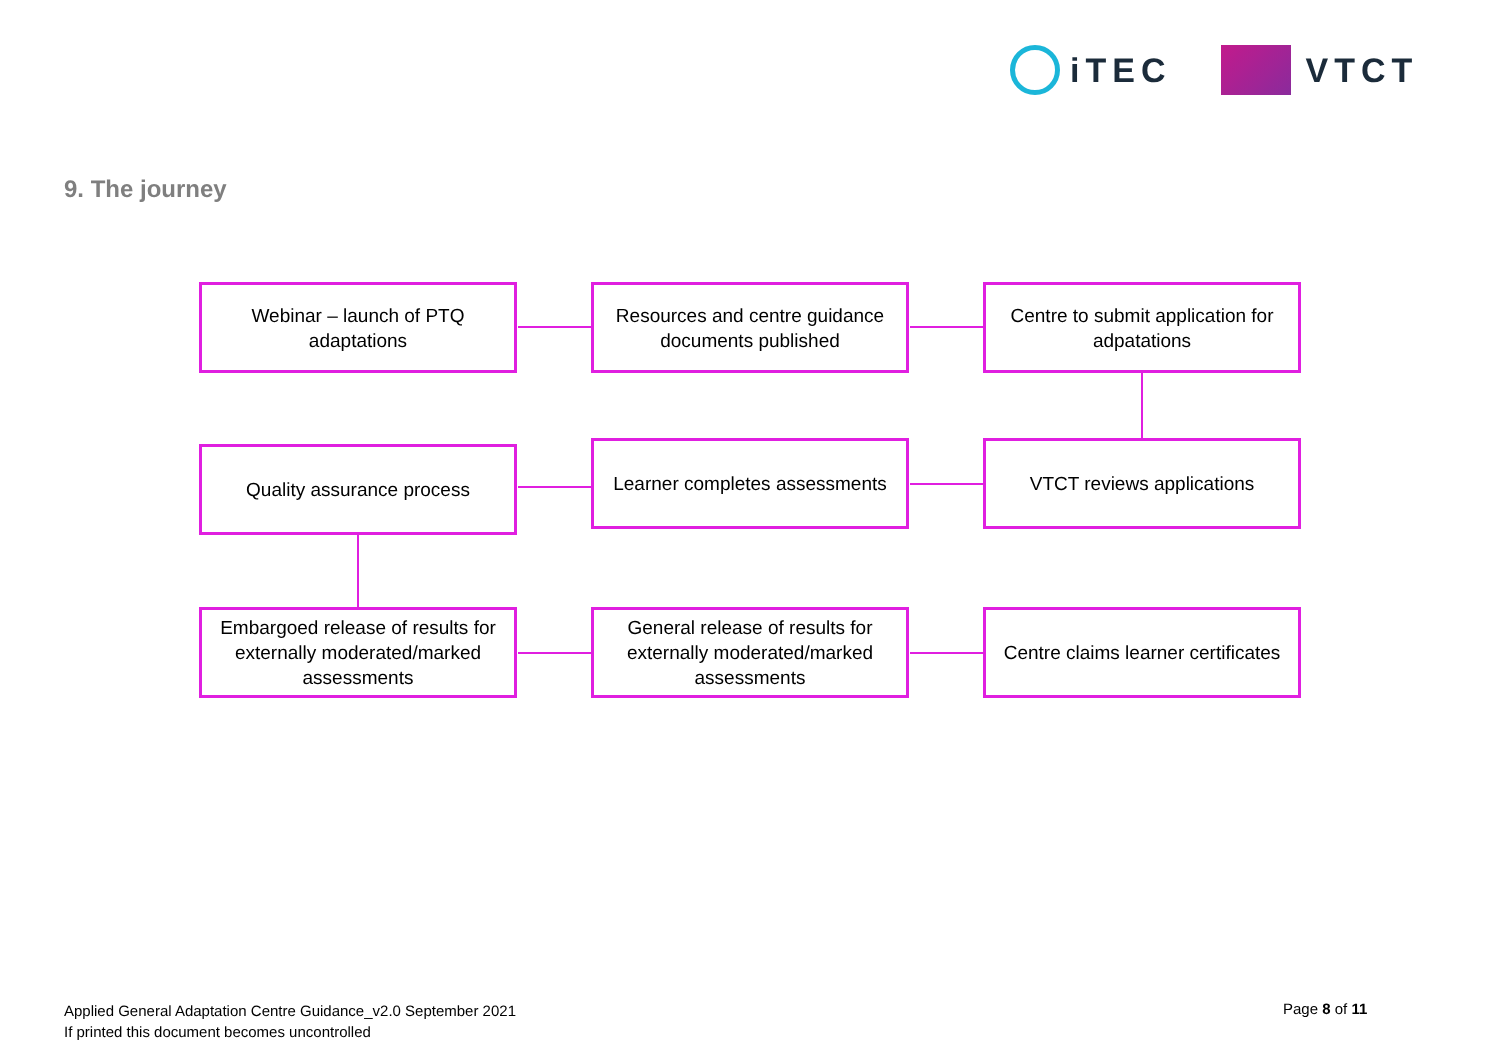iTEC VTCT
9. The journey
Webinar – launch of PTQ
adaptations
Resources and centre guidance
documents published
Centre to submit application for
adpatations
Quality assurance process
Learner completes assessments
VTCT reviews applications
Embargoed release of results for
externally moderated/marked
assessments
General release of results for
externally moderated/marked
assessments
Centre claims learner certificates
Applied General Adaptation Centre Guidance_v2.0 September 2021
If printed this document becomes uncontrolled
Page 8 of 11